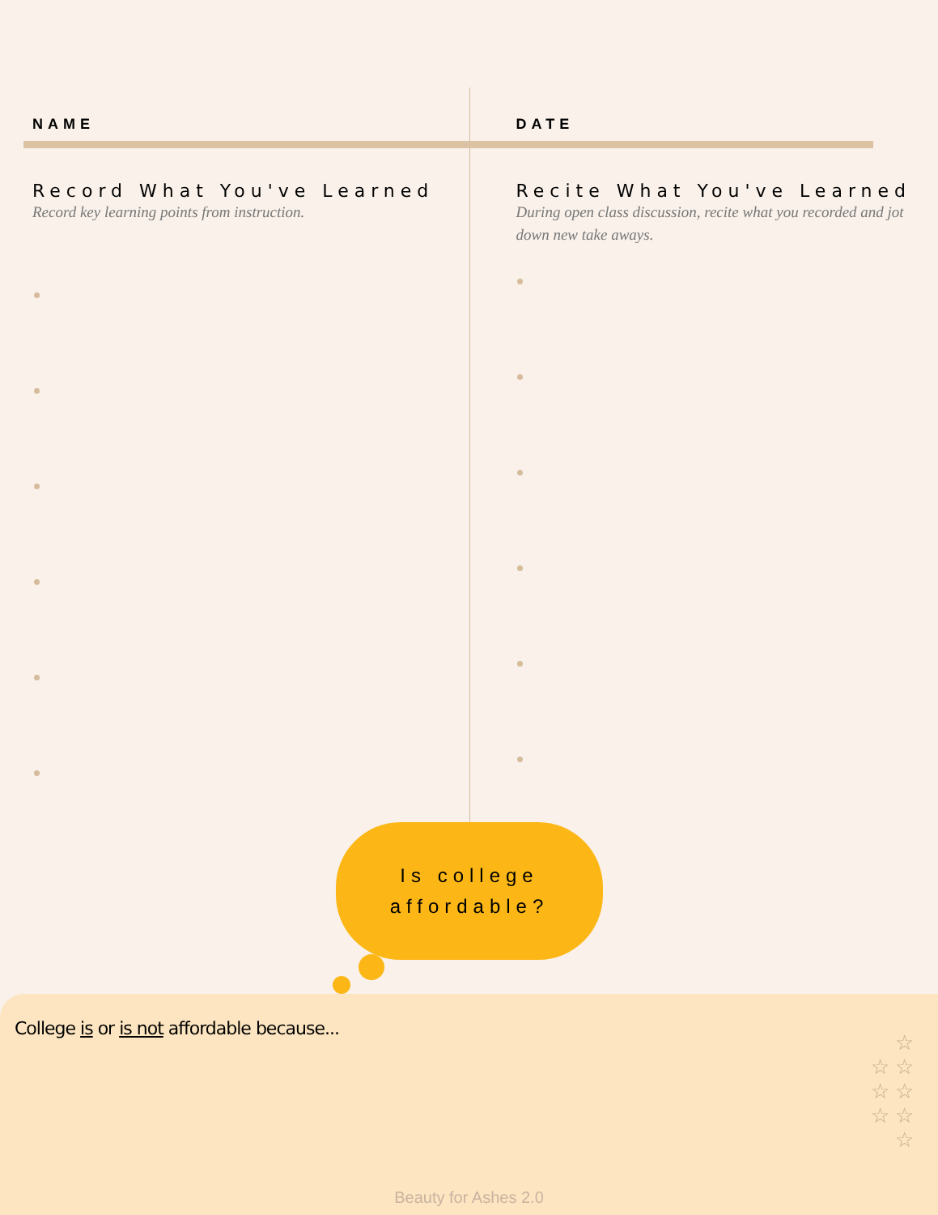NAME
Record What You've Learned
Record key learning points from instruction.
DATE
Recite What You've Learned
During open class discussion, recite what you recorded and jot down new take aways.
Is college
affordable?
College is or is not affordable because...
☆
☆ ☆
☆ ☆
☆ ☆
☆
Beauty for Ashes 2.0